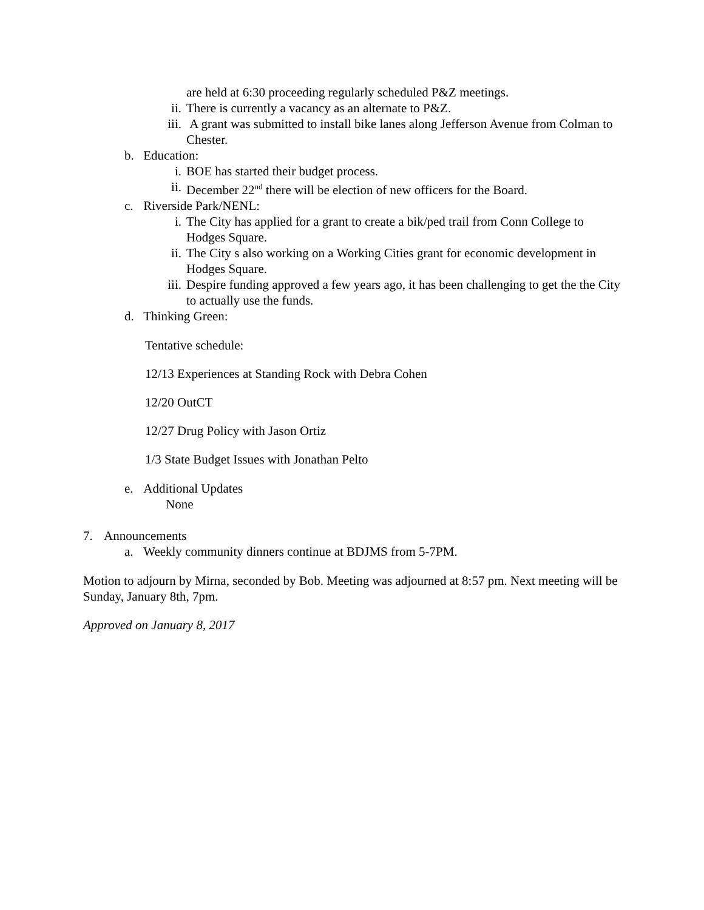are held at 6:30 proceeding regularly scheduled P&Z meetings.
ii. There is currently a vacancy as an alternate to P&Z.
iii. A grant was submitted to install bike lanes along Jefferson Avenue from Colman to Chester.
b. Education:
i. BOE has started their budget process.
ii. December 22<sup>nd</sup> there will be election of new officers for the Board.
c. Riverside Park/NENL:
i. The City has applied for a grant to create a bik/ped trail from Conn College to Hodges Square.
ii. The City s also working on a Working Cities grant for economic development in Hodges Square.
iii. Despire funding approved a few years ago, it has been challenging to get the the City to actually use the funds.
d. Thinking Green:
Tentative schedule:
12/13 Experiences at Standing Rock with Debra Cohen
12/20 OutCT
12/27 Drug Policy with Jason Ortiz
1/3 State Budget Issues with Jonathan Pelto
e. Additional Updates
None
7. Announcements
a. Weekly community dinners continue at BDJMS from 5-7PM.
Motion to adjourn by Mirna, seconded by Bob. Meeting was adjourned at 8:57 pm. Next meeting will be Sunday, January 8th, 7pm.
Approved on January 8, 2017